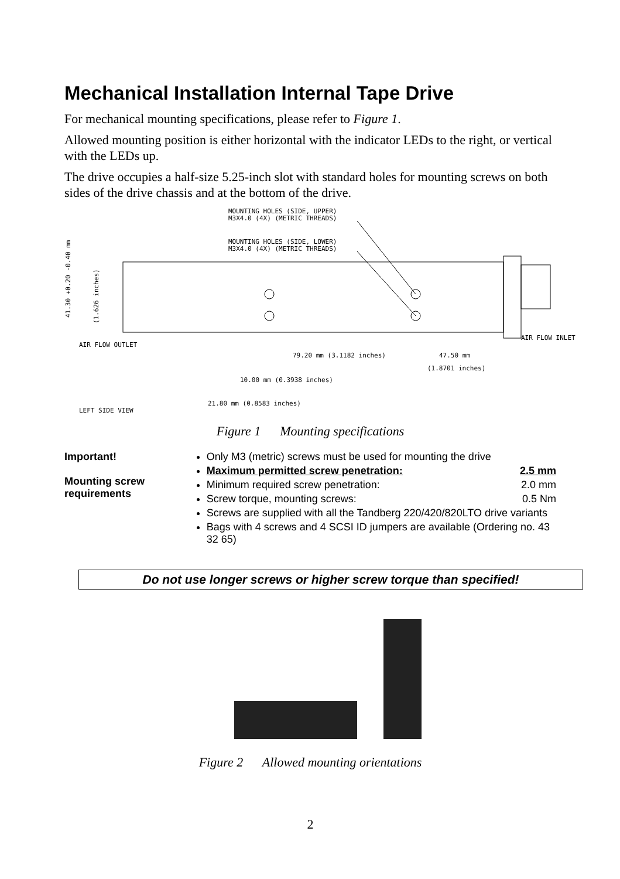Mechanical Installation Internal Tape Drive
For mechanical mounting specifications, please refer to Figure 1.
Allowed mounting position is either horizontal with the indicator LEDs to the right, or vertical with the LEDs up.
The drive occupies a half-size 5.25-inch slot with standard holes for mounting screws on both sides of the drive chassis and at the bottom of the drive.
MOUNTING HOLES (SIDE, UPPER)
M3X4.0 (4X) (METRIC THREADS)
MOUNTING HOLES (SIDE, LOWER)
M3X4.0 (4X) (METRIC THREADS)
41.30 +0.20 -0.40 mm
(1.626 inches)
AIR FLOW OUTLET
AIR FLOW INLET
79.20 mm (3.1182 inches)
47.50 mm
(1.8701 inches)
10.00 mm (0.3938 inches)
21.80 mm (0.8583 inches)
LEFT SIDE VIEW
Figure 1 Mounting specifications
Important!
Mounting screw requirements
Only M3 (metric) screws must be used for mounting the drive
Maximum permitted screw penetration: 2.5 mm
Minimum required screw penetration: 2.0 mm
Screw torque, mounting screws: 0.5 Nm
Screws are supplied with all the Tandberg 220/420/820LTO drive variants
Bags with 4 screws and 4 SCSI ID jumpers are available (Ordering no. 43 32 65)
Do not use longer screws or higher screw torque than specified!
Figure 2 Allowed mounting orientations
2